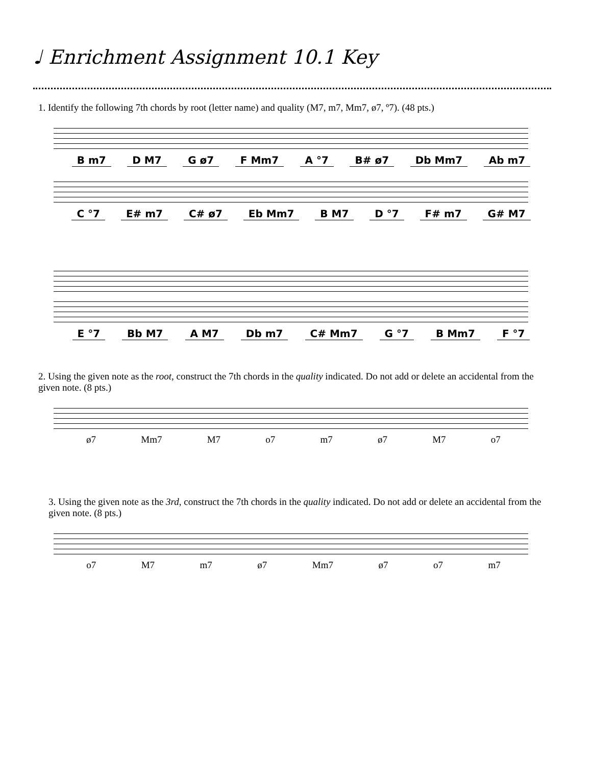♩ Enrichment Assignment 10.1 Key
1. Identify the following 7th chords by root (letter name) and quality (M7, m7, Mm7, ø7, º7). (48 pts.)
B m7 D M7 G ø7 F Mm7 A °7 B# ø7 Db Mm7 Ab m7
C °7 E# m7 C# ø7 Eb Mm7 B M7 D °7 F# m7 G# M7
E °7 Bb M7 A M7 Db m7 C# Mm7 G °7 B Mm7 F °7
2. Using the given note as the root, construct the 7th chords in the quality indicated. Do not add or delete an accidental from the given note. (8 pts.)
ø7 Mm7 M7 o7 m7 ø7 M7 o7
3. Using the given note as the 3rd, construct the 7th chords in the quality indicated. Do not add or delete an accidental from the given note. (8 pts.)
o7 M7 m7 ø7 Mm7 ø7 o7 m7